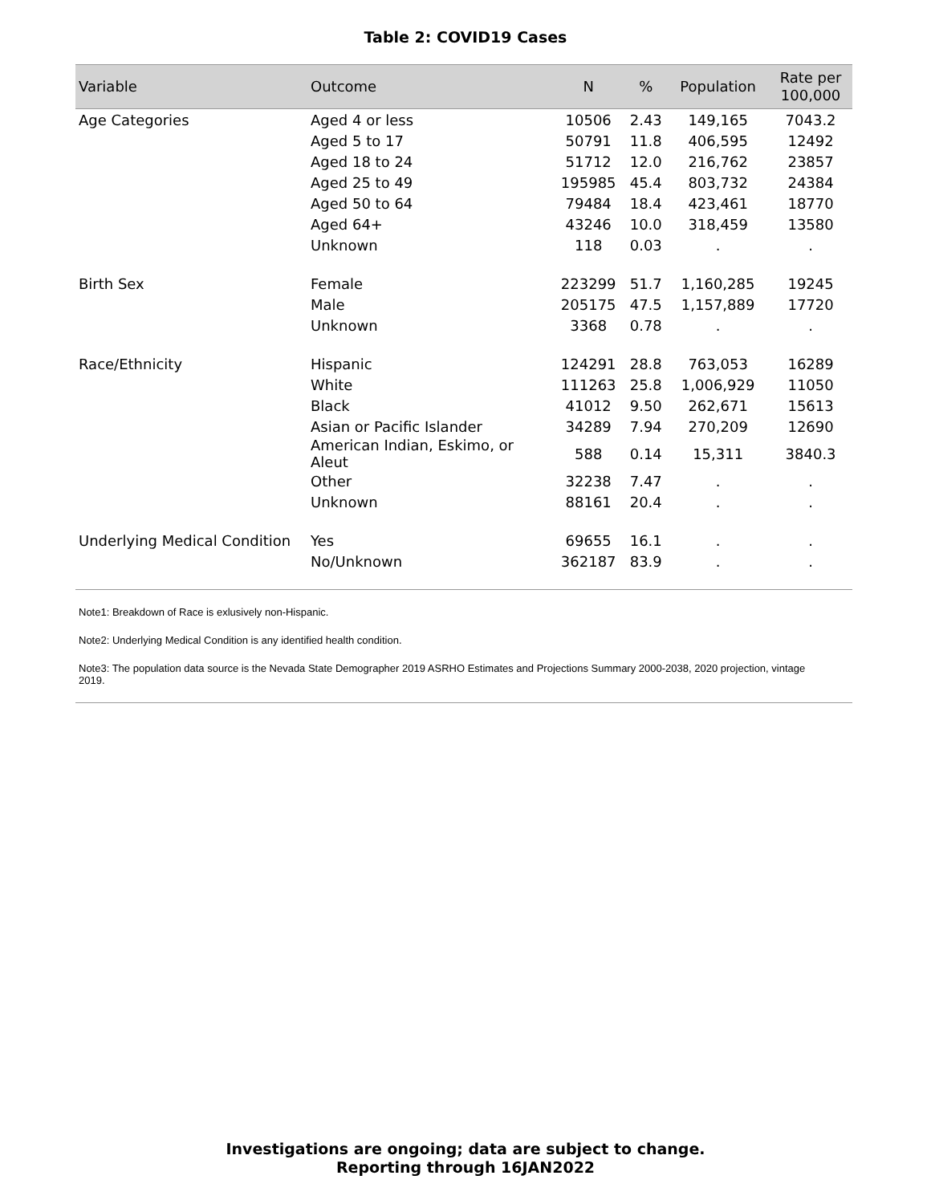Table 2: COVID19 Cases
| Variable | Outcome | N | % | Population | Rate per 100,000 |
| --- | --- | --- | --- | --- | --- |
| Age Categories | Aged 4 or less | 10506 | 2.43 | 149,165 | 7043.2 |
| | Aged 5 to 17 | 50791 | 11.8 | 406,595 | 12492 |
| | Aged 18 to 24 | 51712 | 12.0 | 216,762 | 23857 |
| | Aged 25 to 49 | 195985 | 45.4 | 803,732 | 24384 |
| | Aged 50 to 64 | 79484 | 18.4 | 423,461 | 18770 |
| | Aged 64+ | 43246 | 10.0 | 318,459 | 13580 |
| | Unknown | 118 | 0.03 | . | . |
| Birth Sex | Female | 223299 | 51.7 | 1,160,285 | 19245 |
| | Male | 205175 | 47.5 | 1,157,889 | 17720 |
| | Unknown | 3368 | 0.78 | . | . |
| Race/Ethnicity | Hispanic | 124291 | 28.8 | 763,053 | 16289 |
| | White | 111263 | 25.8 | 1,006,929 | 11050 |
| | Black | 41012 | 9.50 | 262,671 | 15613 |
| | Asian or Pacific Islander | 34289 | 7.94 | 270,209 | 12690 |
| | American Indian, Eskimo, or Aleut | 588 | 0.14 | 15,311 | 3840.3 |
| | Other | 32238 | 7.47 | . | . |
| | Unknown | 88161 | 20.4 | . | . |
| Underlying Medical Condition | Yes | 69655 | 16.1 | . | . |
| | No/Unknown | 362187 | 83.9 | . | . |
Note1: Breakdown of Race is exlusively non-Hispanic.
Note2: Underlying Medical Condition is any identified health condition.
Note3: The population data source is the Nevada State Demographer 2019 ASRHO Estimates and Projections Summary 2000-2038, 2020 projection, vintage 2019.
Investigations are ongoing; data are subject to change.
Reporting through 16JAN2022